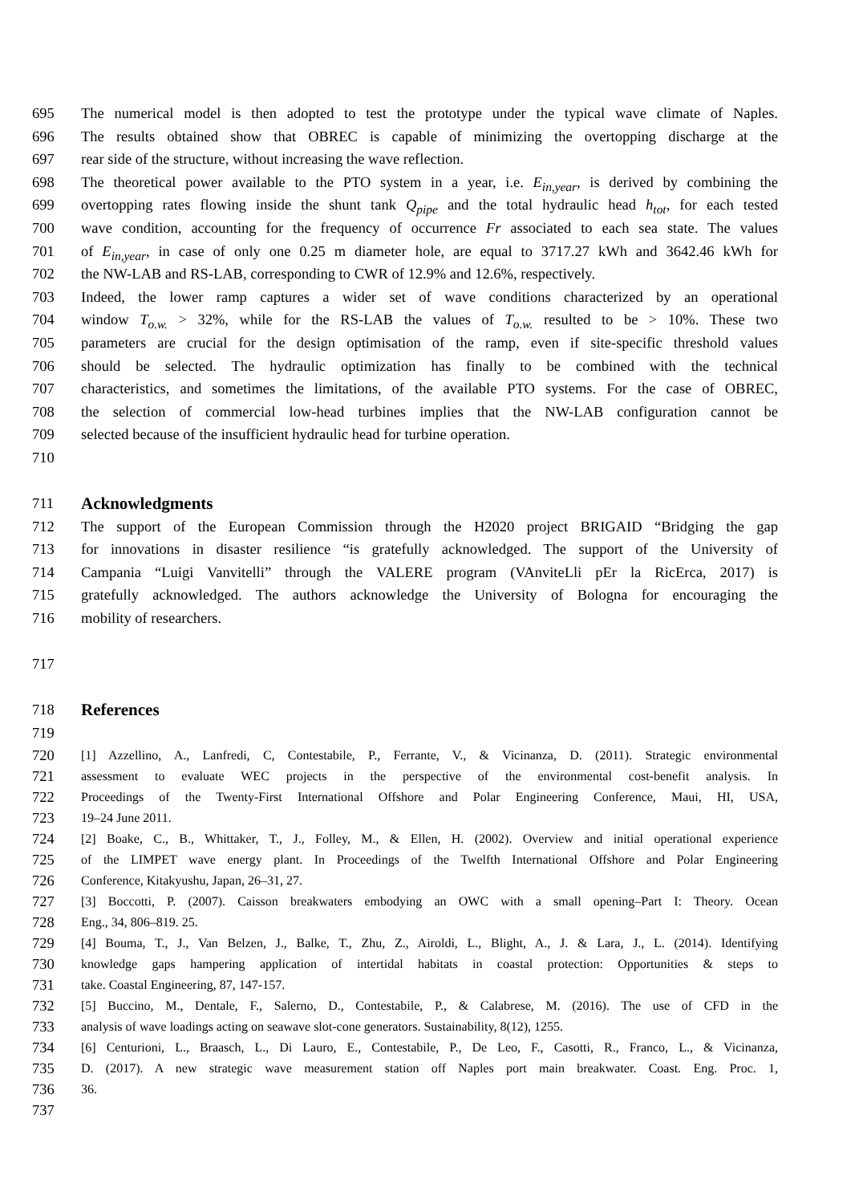695 The numerical model is then adopted to test the prototype under the typical wave climate of Naples.
696 The results obtained show that OBREC is capable of minimizing the overtopping discharge at the
697 rear side of the structure, without increasing the wave reflection.
698 The theoretical power available to the PTO system in a year, i.e. E<sub>in,year</sub>, is derived by combining the
699 overtopping rates flowing inside the shunt tank Q<sub>pipe</sub> and the total hydraulic head h<sub>tot</sub>, for each tested
700 wave condition, accounting for the frequency of occurrence Fr associated to each sea state. The values
701 of E<sub>in,year</sub>, in case of only one 0.25 m diameter hole, are equal to 3717.27 kWh and 3642.46 kWh for
702 the NW-LAB and RS-LAB, corresponding to CWR of 12.9% and 12.6%, respectively.
703 Indeed, the lower ramp captures a wider set of wave conditions characterized by an operational
704 window T<sub>o.w.</sub> > 32%, while for the RS-LAB the values of T<sub>o.w.</sub> resulted to be > 10%. These two
705 parameters are crucial for the design optimisation of the ramp, even if site-specific threshold values
706 should be selected. The hydraulic optimization has finally to be combined with the technical
707 characteristics, and sometimes the limitations, of the available PTO systems. For the case of OBREC,
708 the selection of commercial low-head turbines implies that the NW-LAB configuration cannot be
709 selected because of the insufficient hydraulic head for turbine operation.
710
711 Acknowledgments
712 The support of the European Commission through the H2020 project BRIGAID “Bridging the gap
713 for innovations in disaster resilience “is gratefully acknowledged. The support of the University of
714 Campania “Luigi Vanvitelli” through the VALERE program (VAnviteLli pEr la RicErca, 2017) is
715 gratefully acknowledged. The authors acknowledge the University of Bologna for encouraging the
716 mobility of researchers.
717
718 References
719
720 [1] Azzellino, A., Lanfredi, C, Contestabile, P., Ferrante, V., & Vicinanza, D. (2011). Strategic environmental
721 assessment to evaluate WEC projects in the perspective of the environmental cost-benefit analysis. In
722 Proceedings of the Twenty-First International Offshore and Polar Engineering Conference, Maui, HI, USA,
723 19–24 June 2011.
724 [2] Boake, C., B., Whittaker, T., J., Folley, M., & Ellen, H. (2002). Overview and initial operational experience
725 of the LIMPET wave energy plant. In Proceedings of the Twelfth International Offshore and Polar Engineering
726 Conference, Kitakyushu, Japan, 26–31, 27.
727 [3] Boccotti, P. (2007). Caisson breakwaters embodying an OWC with a small opening–Part I: Theory. Ocean
728 Eng., 34, 806–819. 25.
729 [4] Bouma, T., J., Van Belzen, J., Balke, T., Zhu, Z., Airoldi, L., Blight, A., J. & Lara, J., L. (2014). Identifying
730 knowledge gaps hampering application of intertidal habitats in coastal protection: Opportunities & steps to
731 take. Coastal Engineering, 87, 147-157.
732 [5] Buccino, M., Dentale, F., Salerno, D., Contestabile, P., & Calabrese, M. (2016). The use of CFD in the
733 analysis of wave loadings acting on seawave slot-cone generators. Sustainability, 8(12), 1255.
734 [6] Centurioni, L., Braasch, L., Di Lauro, E., Contestabile, P., De Leo, F., Casotti, R., Franco, L., & Vicinanza,
735 D. (2017). A new strategic wave measurement station off Naples port main breakwater. Coast. Eng. Proc. 1,
736 36.
737